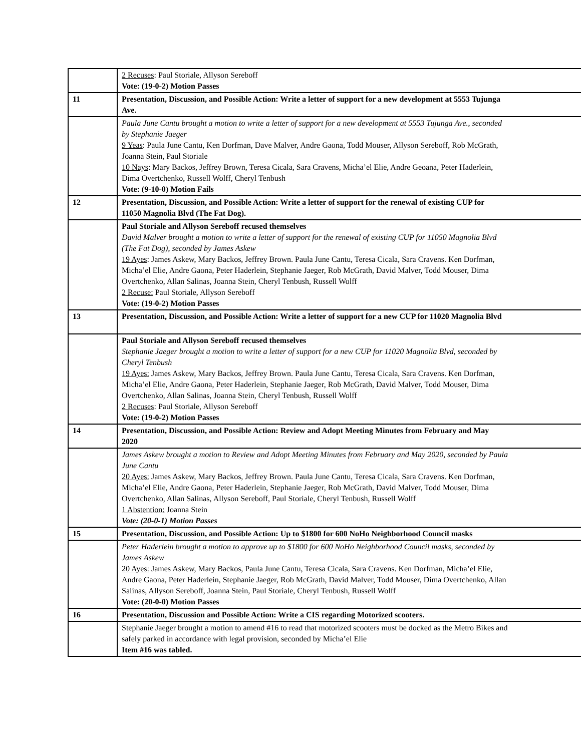| | 2 Recuses : Paul Storiale, Allyson Sereboff Vote: (19-0-2) Motion Passes |
| 11 | Presentation, Discussion, and Possible Action: Write a letter of support for a new development at 5553 Tujunga Ave. |
| | Paula June Cantu brought a motion to write a letter of support for a new development at 5553 Tujunga Ave., seconded by Stephanie Jaeger 9 Yeas : Paula June Cantu, Ken Dorfman, Dave Malver, Andre Gaona, Todd Mouser, Allyson Sereboff, Rob McGrath, Joanna Stein, Paul Storiale 10 Nays : Mary Backos, Jeffrey Brown, Teresa Cicala, Sara Cravens, Micha’el Elie, Andre Geoana, Peter Haderlein, Dima Overtchenko, Russell Wolff, Cheryl Tenbush Vote: (9-10-0) Motion Fails |
| 12 | Presentation, Discussion, and Possible Action: Write a letter of support for the renewal of existing CUP for 11050 Magnolia Blvd (The Fat Dog). |
| | Paul Storiale and Allyson Sereboff recused themselves David Malver brought a motion to write a letter of support for the renewal of existing CUP for 11050 Magnolia Blvd (The Fat Dog), seconded by James Askew 19 Ayes : James Askew, Mary Backos, Jeffrey Brown. Paula June Cantu, Teresa Cicala, Sara Cravens. Ken Dorfman, Micha’el Elie, Andre Gaona, Peter Haderlein, Stephanie Jaeger, Rob McGrath, David Malver, Todd Mouser, Dima Overtchenko, Allan Salinas, Joanna Stein, Cheryl Tenbush, Russell Wolff 2 Recuse: Paul Storiale, Allyson Sereboff Vote: (19-0-2) Motion Passes |
| 13 | Presentation, Discussion, and Possible Action: Write a letter of support for a new CUP for 11020 Magnolia Blvd |
| | Paul Storiale and Allyson Sereboff recused themselves Stephanie Jaeger brought a motion to write a letter of support for a new CUP for 11020 Magnolia Blvd, seconded by Cheryl Tenbush 19 Ayes: James Askew, Mary Backos, Jeffrey Brown. Paula June Cantu, Teresa Cicala, Sara Cravens. Ken Dorfman, Micha’el Elie, Andre Gaona, Peter Haderlein, Stephanie Jaeger, Rob McGrath, David Malver, Todd Mouser, Dima Overtchenko, Allan Salinas, Joanna Stein, Cheryl Tenbush, Russell Wolff 2 Recuses : Paul Storiale, Allyson Sereboff Vote: (19-0-2) Motion Passes |
| 14 | Presentation, Discussion, and Possible Action: Review and Adopt Meeting Minutes from February and May 2020 |
| | James Askew brought a motion to Review and Adopt Meeting Minutes from February and May 2020, seconded by Paula June Cantu 20 Ayes: James Askew, Mary Backos, Jeffrey Brown. Paula June Cantu, Teresa Cicala, Sara Cravens. Ken Dorfman, Micha’el Elie, Andre Gaona, Peter Haderlein, Stephanie Jaeger, Rob McGrath, David Malver, Todd Mouser, Dima Overtchenko, Allan Salinas, Allyson Sereboff, Paul Storiale, Cheryl Tenbush, Russell Wolff 1 Abstention: Joanna Stein Vote: (20-0-1) Motion Passes |
| 15 | Presentation, Discussion, and Possible Action: Up to $1800 for 600 NoHo Neighborhood Council masks |
| | Peter Haderlein brought a motion to approve up to $1800 for 600 NoHo Neighborhood Council masks, seconded by James Askew 20 Ayes: James Askew, Mary Backos, Paula June Cantu, Teresa Cicala, Sara Cravens. Ken Dorfman, Micha’el Elie, Andre Gaona, Peter Haderlein, Stephanie Jaeger, Rob McGrath, David Malver, Todd Mouser, Dima Overtchenko, Allan Salinas, Allyson Sereboff, Joanna Stein, Paul Storiale, Cheryl Tenbush, Russell Wolff Vote: (20-0-0) Motion Passes |
| 16 | Presentation, Discussion and Possible Action: Write a CIS regarding Motorized scooters. |
| | Stephanie Jaeger brought a motion to amend #16 to read that motorized scooters must be docked as the Metro Bikes and safely parked in accordance with legal provision, seconded by Micha’el Elie Item #16 was tabled. |